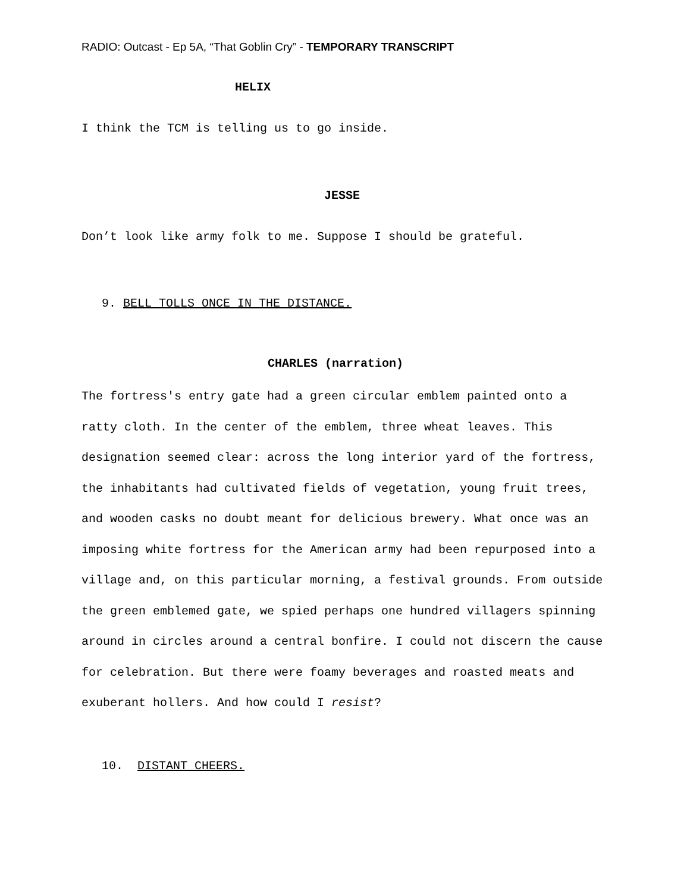RADIO: Outcast - Ep 5A, “That Goblin Cry” - TEMPORARY TRANSCRIPT
HELIX
I think the TCM is telling us to go inside.
JESSE
Don’t look like army folk to me. Suppose I should be grateful.
9. BELL TOLLS ONCE IN THE DISTANCE.
CHARLES (narration)
The fortress's entry gate had a green circular emblem painted onto a ratty cloth. In the center of the emblem, three wheat leaves. This designation seemed clear: across the long interior yard of the fortress, the inhabitants had cultivated fields of vegetation, young fruit trees, and wooden casks no doubt meant for delicious brewery. What once was an imposing white fortress for the American army had been repurposed into a village and, on this particular morning, a festival grounds. From outside the green emblemed gate, we spied perhaps one hundred villagers spinning around in circles around a central bonfire. I could not discern the cause for celebration. But there were foamy beverages and roasted meats and exuberant hollers. And how could I resist?
10. DISTANT CHEERS.